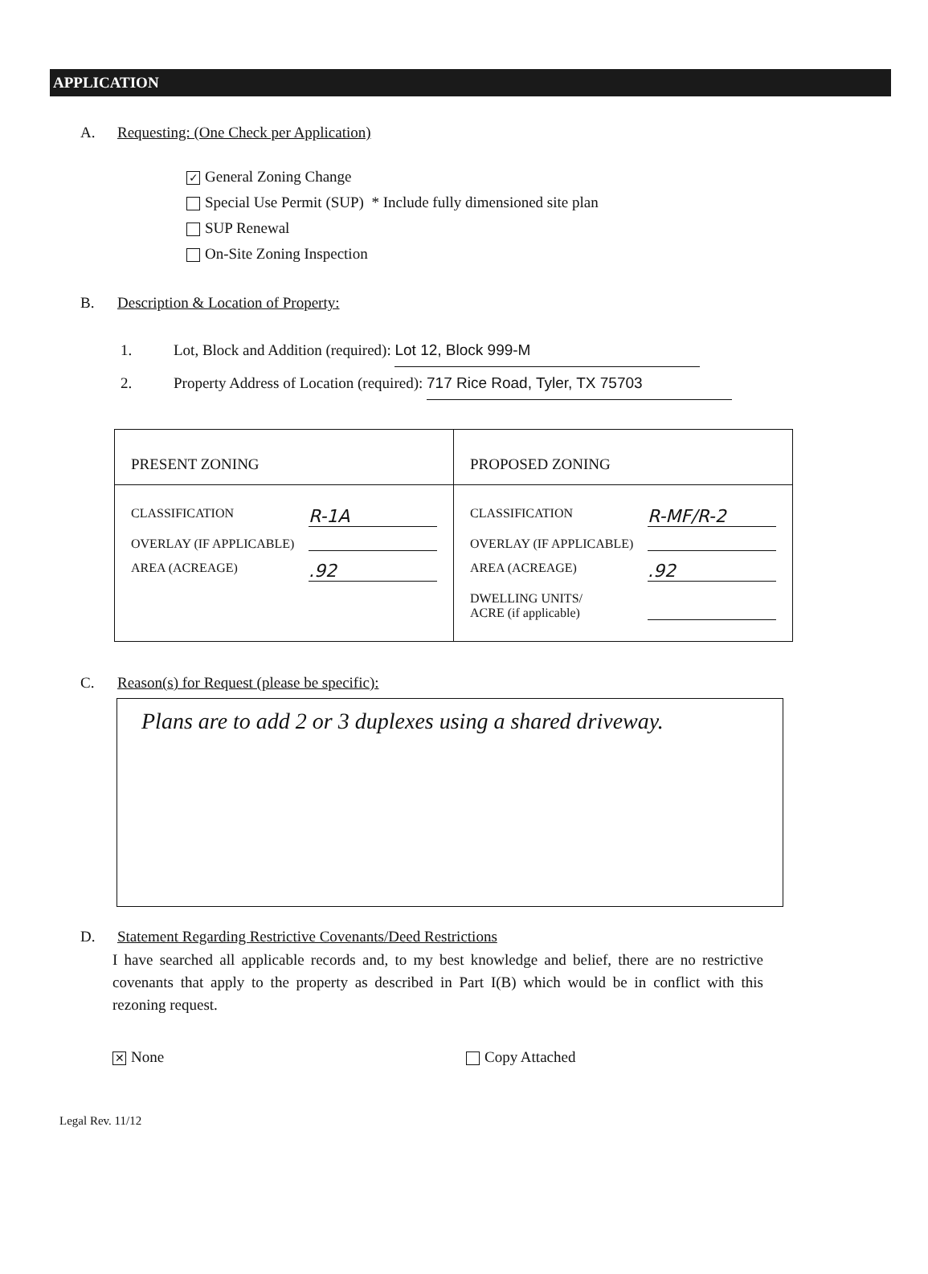APPLICATION
A. Requesting: (One Check per Application)
✓ General Zoning Change
Special Use Permit (SUP) * Include fully dimensioned site plan
SUP Renewal
On-Site Zoning Inspection
B. Description & Location of Property:
1. Lot, Block and Addition (required): Lot 12, Block 999-M
2. Property Address of Location (required): 717 Rice Road, Tyler, TX 75703
| PRESENT ZONING | PROPOSED ZONING |
| --- | --- |
| CLASSIFICATION R-1A OVERLAY (IF APPLICABLE) AREA (ACREAGE) .92 | CLASSIFICATION R-MF/R-2 OVERLAY (IF APPLICABLE) AREA (ACREAGE) .92 DWELLING UNITS/ ACRE (if applicable) |
C. Reason(s) for Request (please be specific):
Plans are to add 2 or 3 duplexes using a shared driveway.
D. Statement Regarding Restrictive Covenants/Deed Restrictions
I have searched all applicable records and, to my best knowledge and belief, there are no restrictive covenants that apply to the property as described in Part I(B) which would be in conflict with this rezoning request.
✕ None Copy Attached
Legal Rev. 11/12